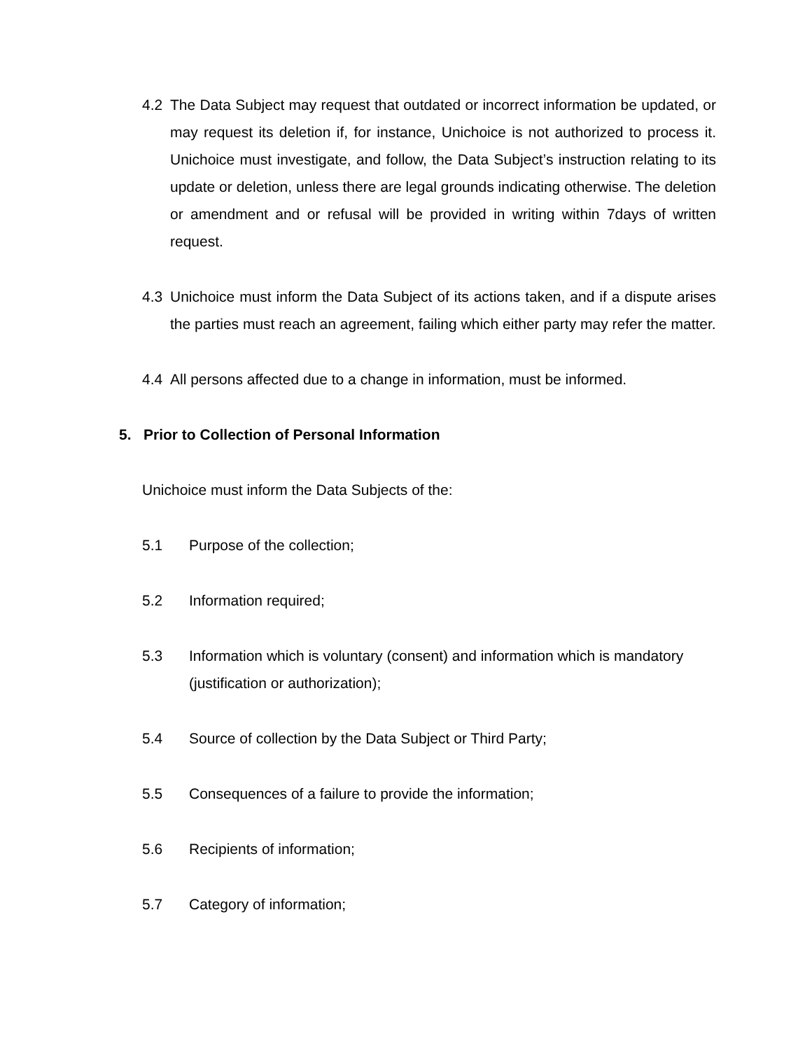4.2 The Data Subject may request that outdated or incorrect information be updated, or may request its deletion if, for instance, Unichoice is not authorized to process it. Unichoice must investigate, and follow, the Data Subject’s instruction relating to its update or deletion, unless there are legal grounds indicating otherwise. The deletion or amendment and or refusal will be provided in writing within 7days of written request.
4.3 Unichoice must inform the Data Subject of its actions taken, and if a dispute arises the parties must reach an agreement, failing which either party may refer the matter.
4.4 All persons affected due to a change in information, must be informed.
5. Prior to Collection of Personal Information
Unichoice must inform the Data Subjects of the:
5.1 Purpose of the collection;
5.2 Information required;
5.3 Information which is voluntary (consent) and information which is mandatory (justification or authorization);
5.4 Source of collection by the Data Subject or Third Party;
5.5 Consequences of a failure to provide the information;
5.6 Recipients of information;
5.7 Category of information;